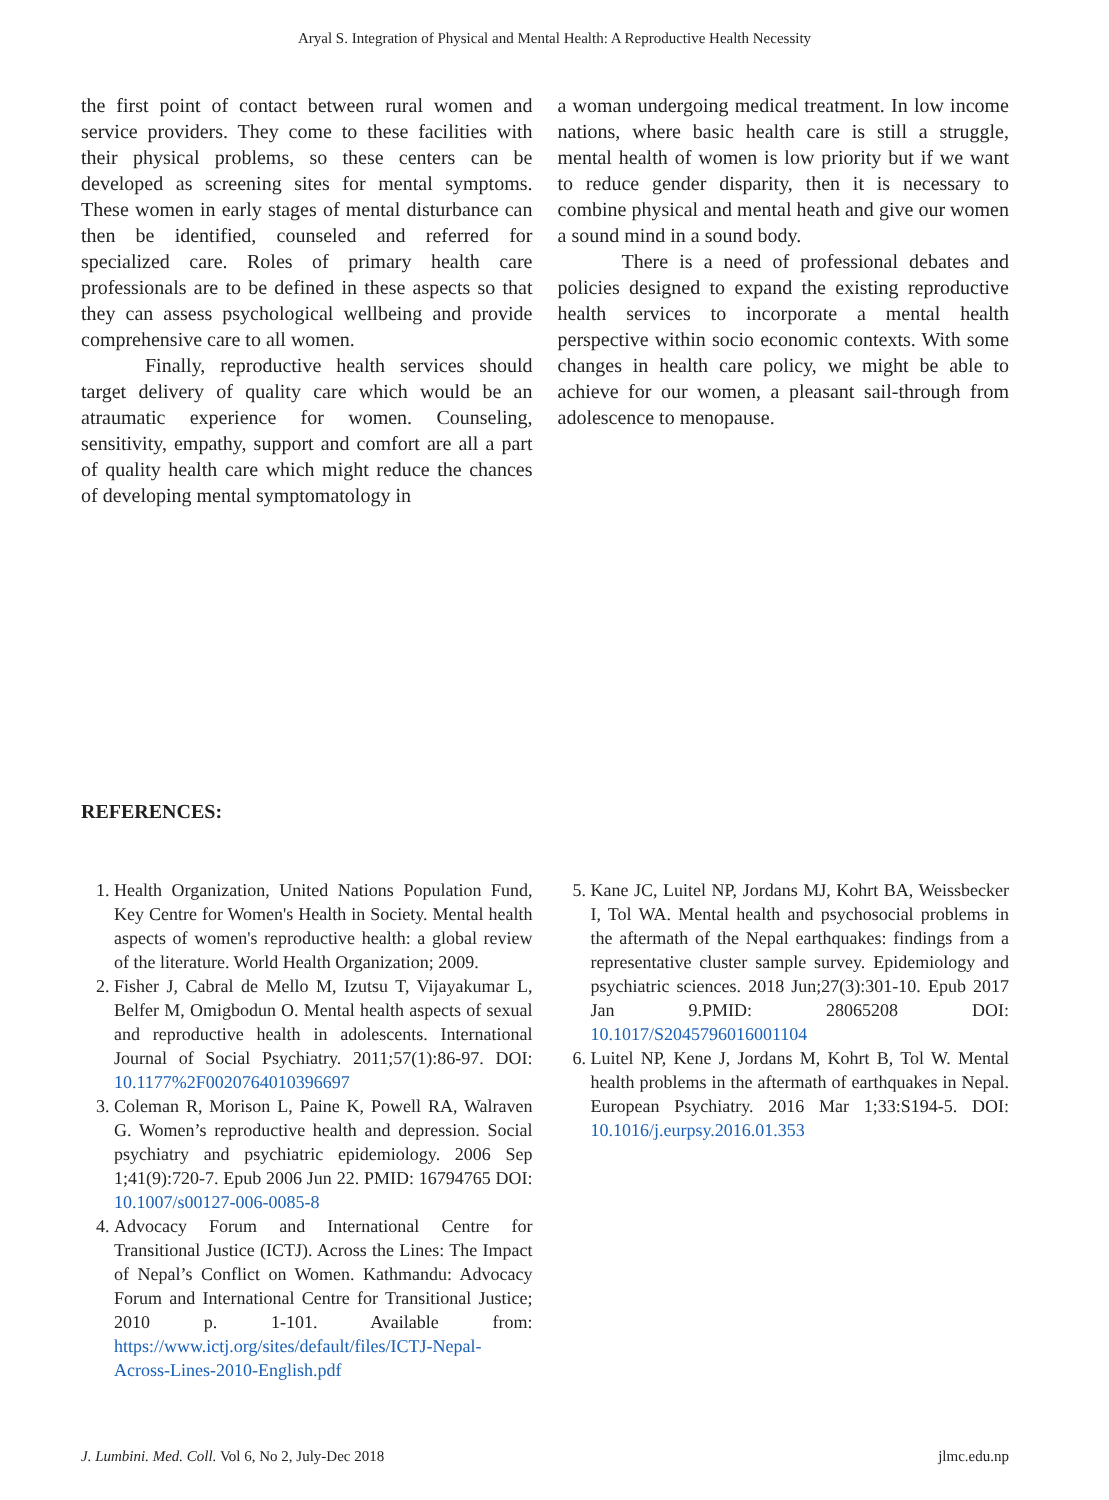Aryal S. Integration of Physical and Mental Health: A Reproductive Health Necessity
the first point of contact between rural women and service providers. They come to these facilities with their physical problems, so these centers can be developed as screening sites for mental symptoms. These women in early stages of mental disturbance can then be identified, counseled and referred for specialized care. Roles of primary health care professionals are to be defined in these aspects so that they can assess psychological wellbeing and provide comprehensive care to all women.
Finally, reproductive health services should target delivery of quality care which would be an atraumatic experience for women. Counseling, sensitivity, empathy, support and comfort are all a part of quality health care which might reduce the chances of developing mental symptomatology in
a woman undergoing medical treatment. In low income nations, where basic health care is still a struggle, mental health of women is low priority but if we want to reduce gender disparity, then it is necessary to combine physical and mental heath and give our women a sound mind in a sound body.
There is a need of professional debates and policies designed to expand the existing reproductive health services to incorporate a mental health perspective within socio economic contexts. With some changes in health care policy, we might be able to achieve for our women, a pleasant sail-through from adolescence to menopause.
REFERENCES:
1. Health Organization, United Nations Population Fund, Key Centre for Women's Health in Society. Mental health aspects of women's reproductive health: a global review of the literature. World Health Organization; 2009.
2. Fisher J, Cabral de Mello M, Izutsu T, Vijayakumar L, Belfer M, Omigbodun O. Mental health aspects of sexual and reproductive health in adolescents. International Journal of Social Psychiatry. 2011;57(1):86-97. DOI: 10.1177%2F0020764010396697
3. Coleman R, Morison L, Paine K, Powell RA, Walraven G. Women’s reproductive health and depression. Social psychiatry and psychiatric epidemiology. 2006 Sep 1;41(9):720-7. Epub 2006 Jun 22. PMID: 16794765 DOI: 10.1007/s00127-006-0085-8
4. Advocacy Forum and International Centre for Transitional Justice (ICTJ). Across the Lines: The Impact of Nepal’s Conflict on Women. Kathmandu: Advocacy Forum and International Centre for Transitional Justice; 2010 p. 1-101. Available from: https://www.ictj.org/sites/default/files/ICTJ-Nepal-Across-Lines-2010-English.pdf
5. Kane JC, Luitel NP, Jordans MJ, Kohrt BA, Weissbecker I, Tol WA. Mental health and psychosocial problems in the aftermath of the Nepal earthquakes: findings from a representative cluster sample survey. Epidemiology and psychiatric sciences. 2018 Jun;27(3):301-10. Epub 2017 Jan 9.PMID: 28065208 DOI: 10.1017/S2045796016001104
6. Luitel NP, Kene J, Jordans M, Kohrt B, Tol W. Mental health problems in the aftermath of earthquakes in Nepal. European Psychiatry. 2016 Mar 1;33:S194-5. DOI: 10.1016/j.eurpsy.2016.01.353
J. Lumbini. Med. Coll. Vol 6, No 2, July-Dec 2018 jlmc.edu.np